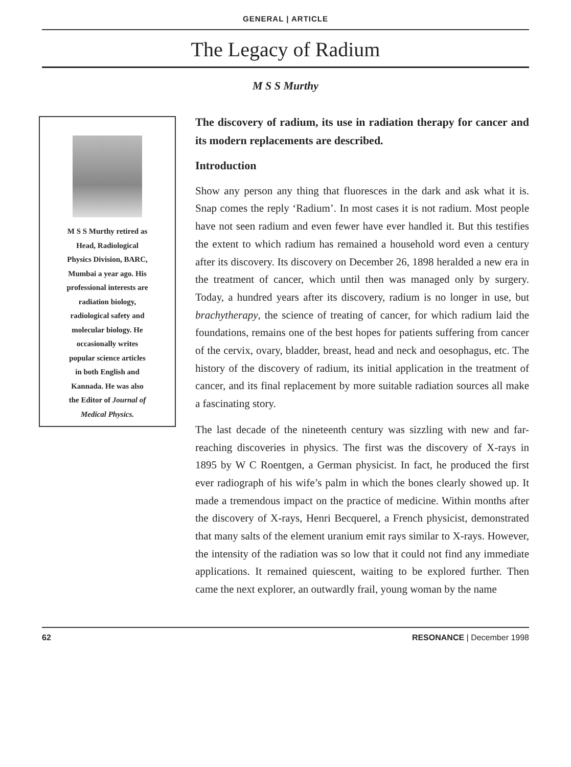GENERAL | ARTICLE
The Legacy of Radium
M S S Murthy
M S S Murthy retired as
Head, Radiological
Physics Division, BARC,
Mumbai a year ago. His
professional interests are
radiation biology,
radiological safety and
molecular biology. He
occasionally writes
popular science articles
in both English and
Kannada. He was also
the Editor of Journal of
Medical Physics.
The discovery of radium, its use in radiation therapy for cancer and its modern replacements are described.
Introduction
Show any person any thing that fluoresces in the dark and ask what it is. Snap comes the reply ‘Radium’. In most cases it is not radium. Most people have not seen radium and even fewer have ever handled it. But this testifies the extent to which radium has remained a household word even a century after its discovery. Its discovery on December 26, 1898 heralded a new era in the treatment of cancer, which until then was managed only by surgery. Today, a hundred years after its discovery, radium is no longer in use, but brachytherapy, the science of treating of cancer, for which radium laid the foundations, remains one of the best hopes for patients suffering from cancer of the cervix, ovary, bladder, breast, head and neck and oesophagus, etc. The history of the discovery of radium, its initial application in the treatment of cancer, and its final replacement by more suitable radiation sources all make a fascinating story.
The last decade of the nineteenth century was sizzling with new and far-reaching discoveries in physics. The first was the discovery of X-rays in 1895 by W C Roentgen, a German physicist. In fact, he produced the first ever radiograph of his wife’s palm in which the bones clearly showed up. It made a tremendous impact on the practice of medicine. Within months after the discovery of X-rays, Henri Becquerel, a French physicist, demonstrated that many salts of the element uranium emit rays similar to X-rays. However, the intensity of the radiation was so low that it could not find any immediate applications. It remained quiescent, waiting to be explored further. Then came the next explorer, an outwardly frail, young woman by the name
62 RESONANCE | December 1998